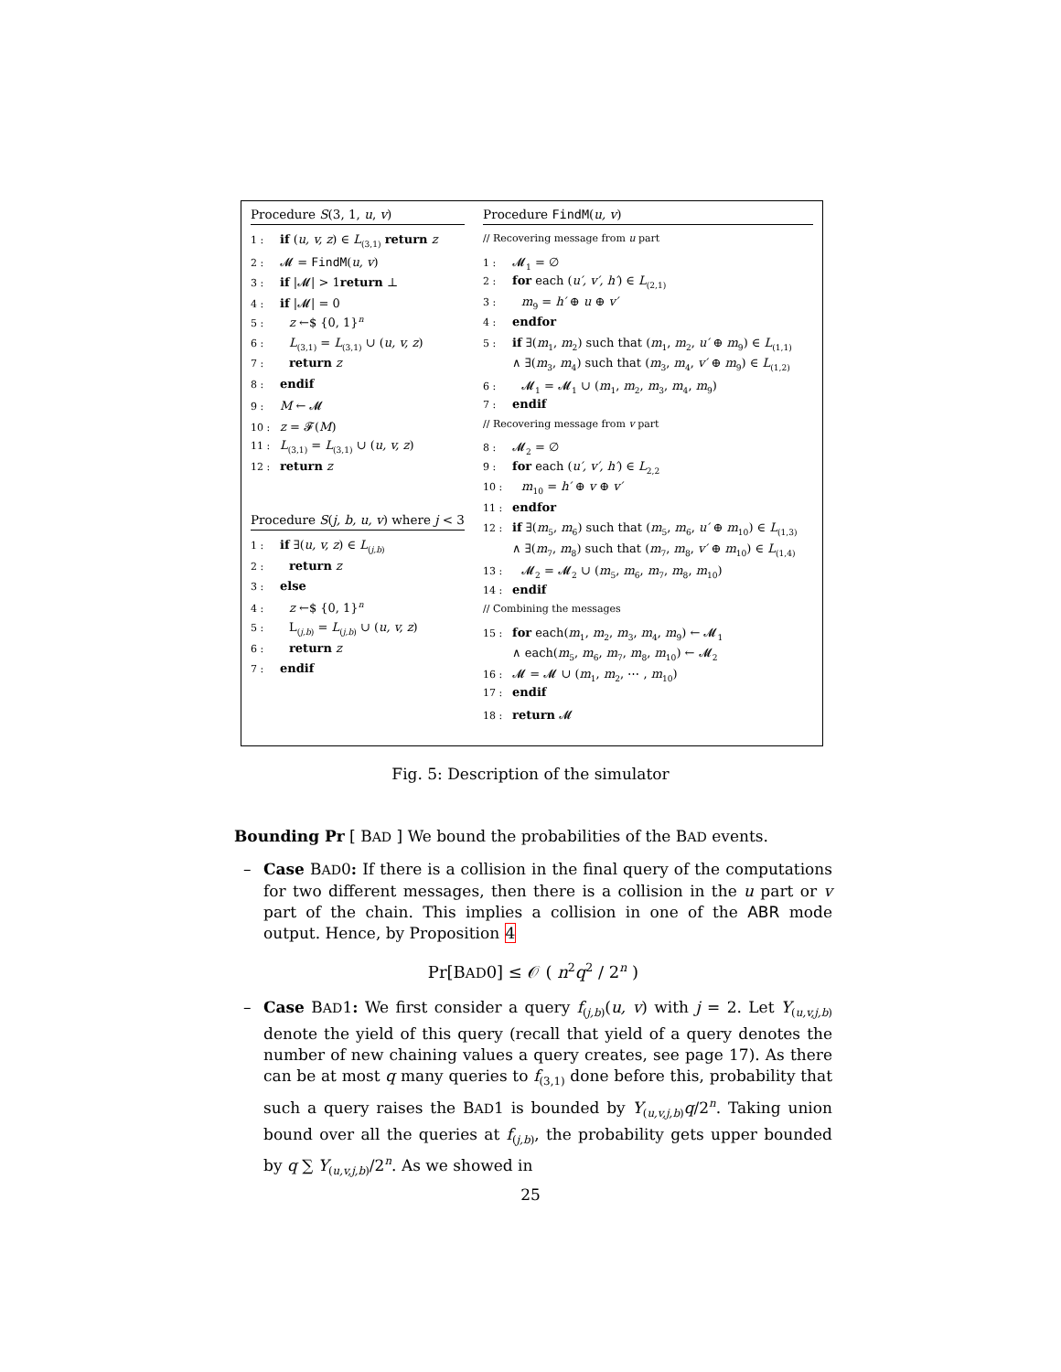Procedure S(3, 1, u, v)
1 : if (u, v, z) ∈ L<sub>(3,1)</sub> return z
2 : 𝓜 = FindM(u, v)
3 : if |𝓜| > 1return ⊥
4 : if |𝓜| = 0
5 : z ←$ {0, 1}<sup>n</sup>
6 : L<sub>(3,1)</sub> = L<sub>(3,1)</sub> ∪ (u, v, z)
7 : return z
8 : endif
9 : M ← 𝓜
10 : z = 𝓕(M)
11 : L<sub>(3,1)</sub> = L<sub>(3,1)</sub> ∪ (u, v, z)
12 : return z
Procedure S(j, b, u, v) where j < 3
1 : if ∃(u, v, z) ∈ L<sub>(j,b)</sub>
2 : return z
3 : else
4 : z ←$ {0, 1}<sup>n</sup>
5 : L<sub>(j,b)</sub> = L<sub>(j,b)</sub> ∪ (u, v, z)
6 : return z
7 : endif
Procedure FindM(u, v)
// Recovering message from u part
1 : 𝓜<sub>1</sub> = ∅
2 : for each (u′, v′, h′) ∈ L<sub>(2,1)</sub>
3 : m<sub>9</sub> = h′ ⊕ u ⊕ v′
4 : endfor
5 : if ∃(m<sub>1</sub>, m<sub>2</sub>) such that (m<sub>1</sub>, m<sub>2</sub>, u′ ⊕ m<sub>9</sub>) ∈ L<sub>(1,1)</sub>
∧ ∃(m<sub>3</sub>, m<sub>4</sub>) such that (m<sub>3</sub>, m<sub>4</sub>, v′ ⊕ m<sub>9</sub>) ∈ L<sub>(1,2)</sub>
6 : 𝓜<sub>1</sub> = 𝓜<sub>1</sub> ∪ (m<sub>1</sub>, m<sub>2</sub>, m<sub>3</sub>, m<sub>4</sub>, m<sub>9</sub>)
7 : endif
// Recovering message from v part
8 : 𝓜<sub>2</sub> = ∅
9 : for each (u′, v′, h′) ∈ L<sub>2,2</sub>
10 : m<sub>10</sub> = h′ ⊕ v ⊕ v′
11 : endfor
12 : if ∃(m<sub>5</sub>, m<sub>6</sub>) such that (m<sub>5</sub>, m<sub>6</sub>, u′ ⊕ m<sub>10</sub>) ∈ L<sub>(1,3)</sub>
∧ ∃(m<sub>7</sub>, m<sub>8</sub>) such that (m<sub>7</sub>, m<sub>8</sub>, v′ ⊕ m<sub>10</sub>) ∈ L<sub>(1,4)</sub>
13 : 𝓜<sub>2</sub> = 𝓜<sub>2</sub> ∪ (m<sub>5</sub>, m<sub>6</sub>, m<sub>7</sub>, m<sub>8</sub>, m<sub>10</sub>)
14 : endif
// Combining the messages
15 : for each(m<sub>1</sub>, m<sub>2</sub>, m<sub>3</sub>, m<sub>4</sub>, m<sub>9</sub>) ← 𝓜<sub>1</sub>
∧ each(m<sub>5</sub>, m<sub>6</sub>, m<sub>7</sub>, m<sub>8</sub>, m<sub>10</sub>) ← 𝓜<sub>2</sub>
16 : 𝓜 = 𝓜 ∪ (m<sub>1</sub>, m<sub>2</sub>, ⋯ , m<sub>10</sub>)
17 : endif
18 : return 𝓜
Fig. 5: Description of the simulator
Bounding Pr [ BAD ] We bound the probabilities of the BAD events.
– Case BAD0: If there is a collision in the final query of the computations for two different messages, then there is a collision in the u part or v part of the chain. This implies a collision in one of the ABR mode output. Hence, by Proposition 4
Pr[BAD0] ≤ 𝒪 ( n<sup>2</sup>q<sup>2</sup> / 2<sup>n</sup> )
– Case BAD1: We first consider a query f<sub>(j,b)</sub>(u, v) with j = 2. Let Y<sub>(u,v,j,b)</sub> denote the yield of this query (recall that yield of a query denotes the number of new chaining values a query creates, see page 17). As there can be at most q many queries to f<sub>(3,1)</sub> done before this, probability that such a query raises the BAD1 is bounded by Y<sub>(u,v,j,b)</sub>q/2<sup>n</sup>. Taking union bound over all the queries at f<sub>(j,b)</sub>, the probability gets upper bounded by q ∑ Y<sub>(u,v,j,b)</sub>/2<sup>n</sup>. As we showed in
25